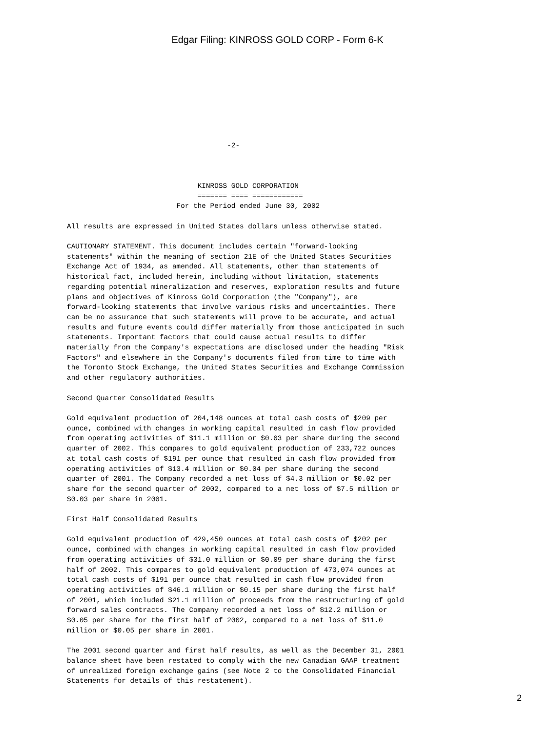Edgar Filing: KINROSS GOLD CORP - Form 6-K
                                      -2-



                               KINROSS GOLD CORPORATION
                               ======= ==== ============
                          For the Period ended June 30, 2002

All results are expressed in United States dollars unless otherwise stated.

CAUTIONARY STATEMENT. This document includes certain "forward-looking
statements" within the meaning of section 21E of the United States Securities
Exchange Act of 1934, as amended. All statements, other than statements of
historical fact, included herein, including without limitation, statements
regarding potential mineralization and reserves, exploration results and future
plans and objectives of Kinross Gold Corporation (the "Company"), are
forward-looking statements that involve various risks and uncertainties. There
can be no assurance that such statements will prove to be accurate, and actual
results and future events could differ materially from those anticipated in such
statements. Important factors that could cause actual results to differ
materially from the Company's expectations are disclosed under the heading "Risk
Factors" and elsewhere in the Company's documents filed from time to time with
the Toronto Stock Exchange, the United States Securities and Exchange Commission
and other regulatory authorities.

Second Quarter Consolidated Results

Gold equivalent production of 204,148 ounces at total cash costs of $209 per
ounce, combined with changes in working capital resulted in cash flow provided
from operating activities of $11.1 million or $0.03 per share during the second
quarter of 2002. This compares to gold equivalent production of 233,722 ounces
at total cash costs of $191 per ounce that resulted in cash flow provided from
operating activities of $13.4 million or $0.04 per share during the second
quarter of 2001. The Company recorded a net loss of $4.3 million or $0.02 per
share for the second quarter of 2002, compared to a net loss of $7.5 million or
$0.03 per share in 2001.

First Half Consolidated Results

Gold equivalent production of 429,450 ounces at total cash costs of $202 per
ounce, combined with changes in working capital resulted in cash flow provided
from operating activities of $31.0 million or $0.09 per share during the first
half of 2002. This compares to gold equivalent production of 473,074 ounces at
total cash costs of $191 per ounce that resulted in cash flow provided from
operating activities of $46.1 million or $0.15 per share during the first half
of 2001, which included $21.1 million of proceeds from the restructuring of gold
forward sales contracts. The Company recorded a net loss of $12.2 million or
$0.05 per share for the first half of 2002, compared to a net loss of $11.0
million or $0.05 per share in 2001.

The 2001 second quarter and first half results, as well as the December 31, 2001
balance sheet have been restated to comply with the new Canadian GAAP treatment
of unrealized foreign exchange gains (see Note 2 to the Consolidated Financial
Statements for details of this restatement).
2